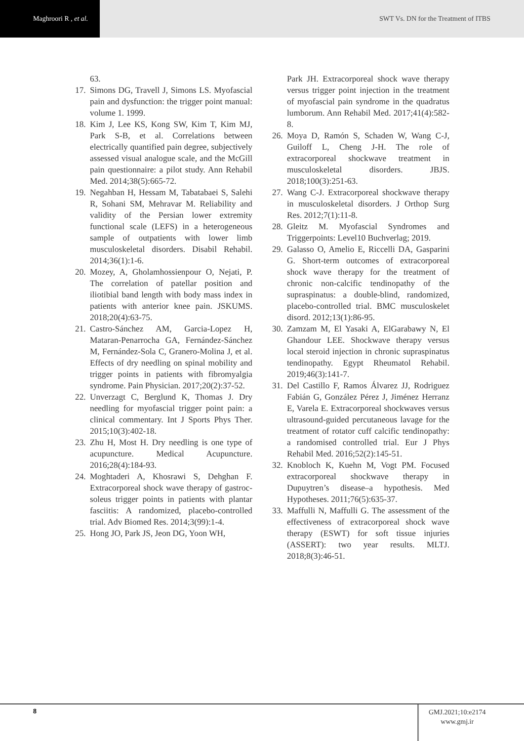Maghroori R , et al.
SWT Vs. DN for the Treatment of ITBS
63.
17. Simons DG, Travell J, Simons LS. Myofascial pain and dysfunction: the trigger point manual: volume 1. 1999.
18. Kim J, Lee KS, Kong SW, Kim T, Kim MJ, Park S-B, et al. Correlations between electrically quantified pain degree, subjectively assessed visual analogue scale, and the McGill pain questionnaire: a pilot study. Ann Rehabil Med. 2014;38(5):665-72.
19. Negahban H, Hessam M, Tabatabaei S, Salehi R, Sohani SM, Mehravar M. Reliability and validity of the Persian lower extremity functional scale (LEFS) in a heterogeneous sample of outpatients with lower limb musculoskeletal disorders. Disabil Rehabil. 2014;36(1):1-6.
20. Mozey, A, Gholamhossienpour O, Nejati, P. The correlation of patellar position and iliotibial band length with body mass index in patients with anterior knee pain. JSKUMS. 2018;20(4):63-75.
21. Castro-Sánchez AM, Garcia-Lopez H, Mataran-Penarrocha GA, Fernández-Sánchez M, Fernández-Sola C, Granero-Molina J, et al. Effects of dry needling on spinal mobility and trigger points in patients with fibromyalgia syndrome. Pain Physician. 2017;20(2):37-52.
22. Unverzagt C, Berglund K, Thomas J. Dry needling for myofascial trigger point pain: a clinical commentary. Int J Sports Phys Ther. 2015;10(3):402-18.
23. Zhu H, Most H. Dry needling is one type of acupuncture. Medical Acupuncture. 2016;28(4):184-93.
24. Moghtaderi A, Khosrawi S, Dehghan F. Extracorporeal shock wave therapy of gastroc-soleus trigger points in patients with plantar fasciitis: A randomized, placebo-controlled trial. Adv Biomed Res. 2014;3(99):1-4.
25. Hong JO, Park JS, Jeon DG, Yoon WH,
Park JH. Extracorporeal shock wave therapy versus trigger point injection in the treatment of myofascial pain syndrome in the quadratus lumborum. Ann Rehabil Med. 2017;41(4):582-8.
26. Moya D, Ramón S, Schaden W, Wang C-J, Guiloff L, Cheng J-H. The role of extracorporeal shockwave treatment in musculoskeletal disorders. JBJS. 2018;100(3):251-63.
27. Wang C-J. Extracorporeal shockwave therapy in musculoskeletal disorders. J Orthop Surg Res. 2012;7(1):11-8.
28. Gleitz M. Myofascial Syndromes and Triggerpoints: Level10 Buchverlag; 2019.
29. Galasso O, Amelio E, Riccelli DA, Gasparini G. Short-term outcomes of extracorporeal shock wave therapy for the treatment of chronic non-calcific tendinopathy of the supraspinatus: a double-blind, randomized, placebo-controlled trial. BMC musculoskelet disord. 2012;13(1):86-95.
30. Zamzam M, El Yasaki A, ElGarabawy N, El Ghandour LEE. Shockwave therapy versus local steroid injection in chronic supraspinatus tendinopathy. Egypt Rheumatol Rehabil. 2019;46(3):141-7.
31. Del Castillo F, Ramos Álvarez JJ, Rodriguez Fabián G, González Pérez J, Jiménez Herranz E, Varela E. Extracorporeal shockwaves versus ultrasound-guided percutaneous lavage for the treatment of rotator cuff calcific tendinopathy: a randomised controlled trial. Eur J Phys Rehabil Med. 2016;52(2):145-51.
32. Knobloch K, Kuehn M, Vogt PM. Focused extracorporeal shockwave therapy in Dupuytren’s disease–a hypothesis. Med Hypotheses. 2011;76(5):635-37.
33. Maffulli N, Maffulli G. The assessment of the effectiveness of extracorporeal shock wave therapy (ESWT) for soft tissue injuries (ASSERT): two year results. MLTJ. 2018;8(3):46-51.
8
GMJ.2021;10:e2174
www.gmj.ir